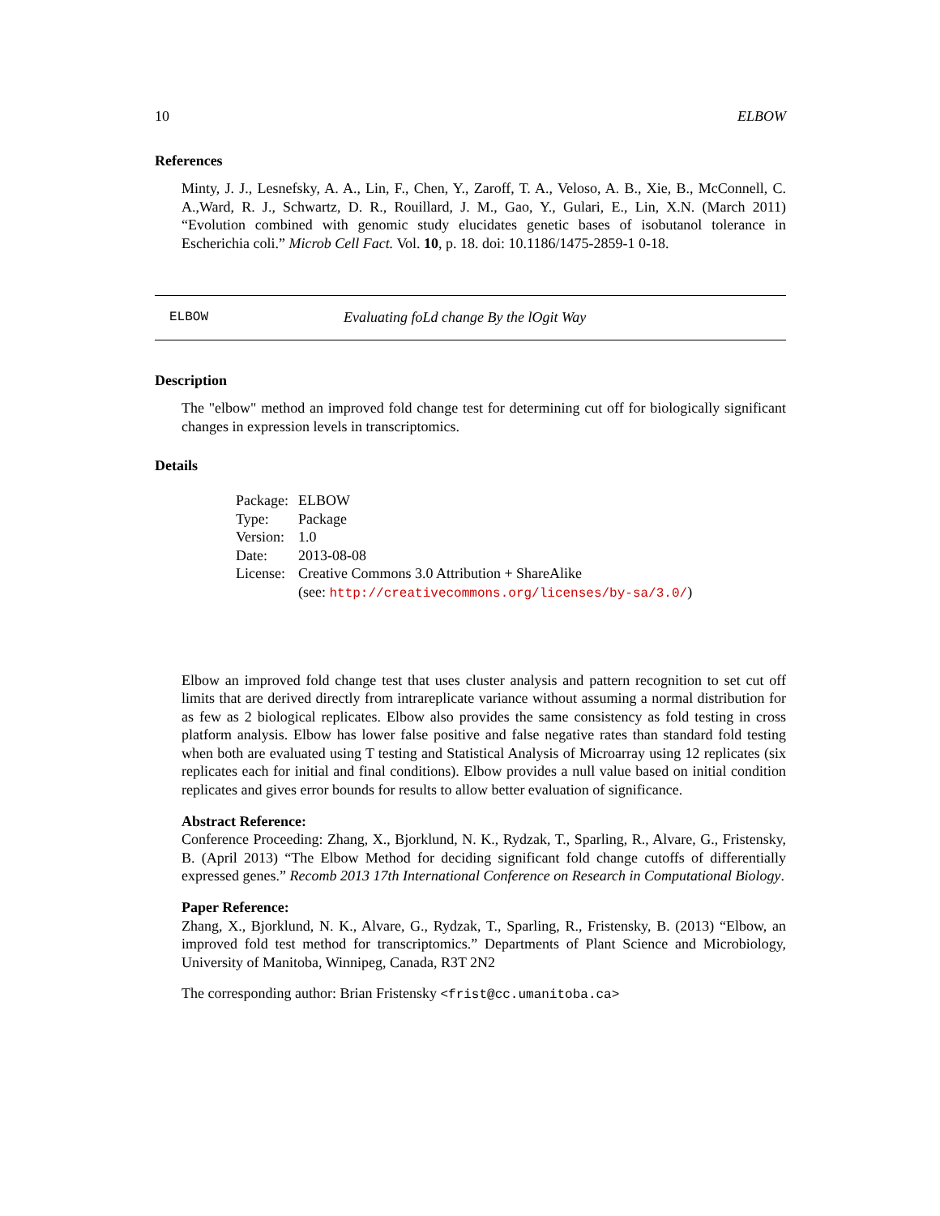10 ELBOW
References
Minty, J. J., Lesnefsky, A. A., Lin, F., Chen, Y., Zaroff, T. A., Veloso, A. B., Xie, B., McConnell, C. A.,Ward, R. J., Schwartz, D. R., Rouillard, J. M., Gao, Y., Gulari, E., Lin, X.N. (March 2011) “Evolution combined with genomic study elucidates genetic bases of isobutanol tolerance in Escherichia coli.” Microb Cell Fact. Vol. 10, p. 18. doi: 10.1186/1475-2859-1 0-18.
ELBOW Evaluating foLd change By the lOgit Way
Description
The "elbow" method an improved fold change test for determining cut off for biologically significant changes in expression levels in transcriptomics.
Details
| Package: | ELBOW |
| Type: | Package |
| Version: | 1.0 |
| Date: | 2013-08-08 |
| License: | Creative Commons 3.0 Attribution + ShareAlike (see: http://creativecommons.org/licenses/by-sa/3.0/ ) |
Elbow an improved fold change test that uses cluster analysis and pattern recognition to set cut off limits that are derived directly from intrareplicate variance without assuming a normal distribution for as few as 2 biological replicates. Elbow also provides the same consistency as fold testing in cross platform analysis. Elbow has lower false positive and false negative rates than standard fold testing when both are evaluated using T testing and Statistical Analysis of Microarray using 12 replicates (six replicates each for initial and final conditions). Elbow provides a null value based on initial condition replicates and gives error bounds for results to allow better evaluation of significance.
Abstract Reference:
Conference Proceeding: Zhang, X., Bjorklund, N. K., Rydzak, T., Sparling, R., Alvare, G., Fristensky, B. (April 2013) “The Elbow Method for deciding significant fold change cutoffs of differentially expressed genes.” Recomb 2013 17th International Conference on Research in Computational Biology.
Paper Reference:
Zhang, X., Bjorklund, N. K., Alvare, G., Rydzak, T., Sparling, R., Fristensky, B. (2013) “Elbow, an improved fold test method for transcriptomics.” Departments of Plant Science and Microbiology, University of Manitoba, Winnipeg, Canada, R3T 2N2
The corresponding author: Brian Fristensky <frist@cc.umanitoba.ca>